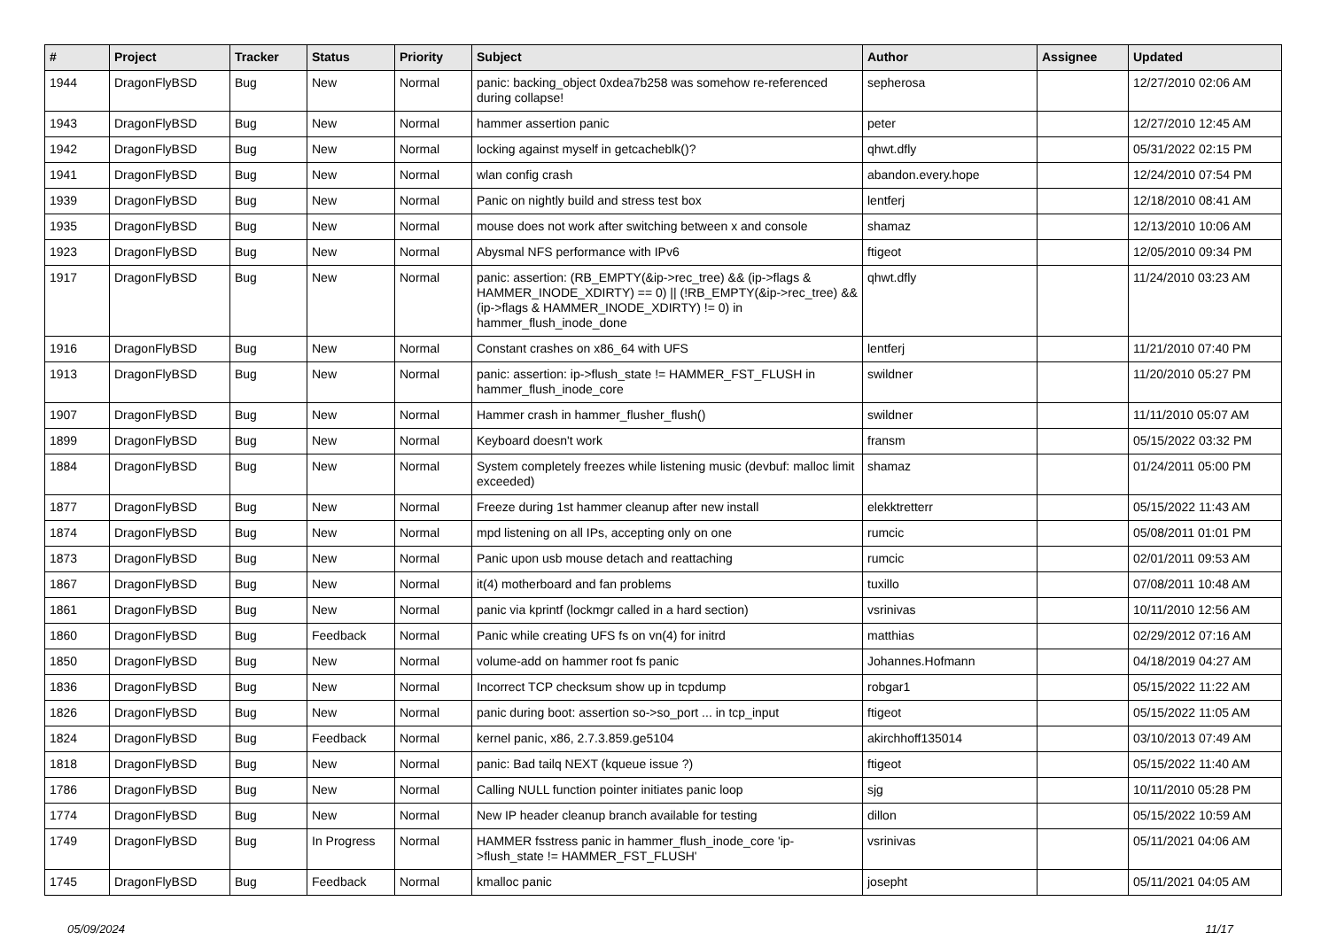| # | Project | Tracker | Status | Priority | Subject | Author | Assignee | Updated |
| --- | --- | --- | --- | --- | --- | --- | --- | --- |
| 1944 | DragonFlyBSD | Bug | New | Normal | panic: backing_object 0xdea7b258 was somehow re-referenced during collapse! | sepherosa | | 12/27/2010 02:06 AM |
| 1943 | DragonFlyBSD | Bug | New | Normal | hammer assertion panic | peter | | 12/27/2010 12:45 AM |
| 1942 | DragonFlyBSD | Bug | New | Normal | locking against myself in getcacheblk()? | qhwt.dfly | | 05/31/2022 02:15 PM |
| 1941 | DragonFlyBSD | Bug | New | Normal | wlan config crash | abandon.every.hope | | 12/24/2010 07:54 PM |
| 1939 | DragonFlyBSD | Bug | New | Normal | Panic on nightly build and stress test box | lentferj | | 12/18/2010 08:41 AM |
| 1935 | DragonFlyBSD | Bug | New | Normal | mouse does not work after switching between x and console | shamaz | | 12/13/2010 10:06 AM |
| 1923 | DragonFlyBSD | Bug | New | Normal | Abysmal NFS performance with IPv6 | ftigeot | | 12/05/2010 09:34 PM |
| 1917 | DragonFlyBSD | Bug | New | Normal | panic: assertion: (RB_EMPTY(&ip->rec_tree) && (ip->flags & HAMMER_INODE_XDIRTY) == 0) // (!RB_EMPTY(&ip->rec_tree) && (ip->flags & HAMMER_INODE_XDIRTY) != 0) in hammer_flush_inode_done | qhwt.dfly | | 11/24/2010 03:23 AM |
| 1916 | DragonFlyBSD | Bug | New | Normal | Constant crashes on x86_64 with UFS | lentferj | | 11/21/2010 07:40 PM |
| 1913 | DragonFlyBSD | Bug | New | Normal | panic: assertion: ip->flush_state != HAMMER_FST_FLUSH in hammer_flush_inode_core | swildner | | 11/20/2010 05:27 PM |
| 1907 | DragonFlyBSD | Bug | New | Normal | Hammer crash in hammer_flusher_flush() | swildner | | 11/11/2010 05:07 AM |
| 1899 | DragonFlyBSD | Bug | New | Normal | Keyboard doesn't work | fransm | | 05/15/2022 03:32 PM |
| 1884 | DragonFlyBSD | Bug | New | Normal | System completely freezes while listening music (devbuf: malloc limit exceeded) | shamaz | | 01/24/2011 05:00 PM |
| 1877 | DragonFlyBSD | Bug | New | Normal | Freeze during 1st hammer cleanup after new install | elekktretterr | | 05/15/2022 11:43 AM |
| 1874 | DragonFlyBSD | Bug | New | Normal | mpd listening on all IPs, accepting only on one | rumcic | | 05/08/2011 01:01 PM |
| 1873 | DragonFlyBSD | Bug | New | Normal | Panic upon usb mouse detach and reattaching | rumcic | | 02/01/2011 09:53 AM |
| 1867 | DragonFlyBSD | Bug | New | Normal | it(4) motherboard and fan problems | tuxillo | | 07/08/2011 10:48 AM |
| 1861 | DragonFlyBSD | Bug | New | Normal | panic via kprintf (lockmgr called in a hard section) | vsrinivas | | 10/11/2010 12:56 AM |
| 1860 | DragonFlyBSD | Bug | Feedback | Normal | Panic while creating UFS fs on vn(4) for initrd | matthias | | 02/29/2012 07:16 AM |
| 1850 | DragonFlyBSD | Bug | New | Normal | volume-add on hammer root fs panic | Johannes.Hofmann | | 04/18/2019 04:27 AM |
| 1836 | DragonFlyBSD | Bug | New | Normal | Incorrect TCP checksum show up in tcpdump | robgar1 | | 05/15/2022 11:22 AM |
| 1826 | DragonFlyBSD | Bug | New | Normal | panic during boot: assertion so->so_port ... in tcp_input | ftigeot | | 05/15/2022 11:05 AM |
| 1824 | DragonFlyBSD | Bug | Feedback | Normal | kernel panic, x86, 2.7.3.859.ge5104 | akirchhoff135014 | | 03/10/2013 07:49 AM |
| 1818 | DragonFlyBSD | Bug | New | Normal | panic: Bad tailq NEXT (kqueue issue ?) | ftigeot | | 05/15/2022 11:40 AM |
| 1786 | DragonFlyBSD | Bug | New | Normal | Calling NULL function pointer initiates panic loop | sjg | | 10/11/2010 05:28 PM |
| 1774 | DragonFlyBSD | Bug | New | Normal | New IP header cleanup branch available for testing | dillon | | 05/15/2022 10:59 AM |
| 1749 | DragonFlyBSD | Bug | In Progress | Normal | HAMMER fsstress panic in hammer_flush_inode_core 'ip->flush_state != HAMMER_FST_FLUSH' | vsrinivas | | 05/11/2021 04:06 AM |
| 1745 | DragonFlyBSD | Bug | Feedback | Normal | kmalloc panic | josepht | | 05/11/2021 04:05 AM |
05/09/2024 11/17